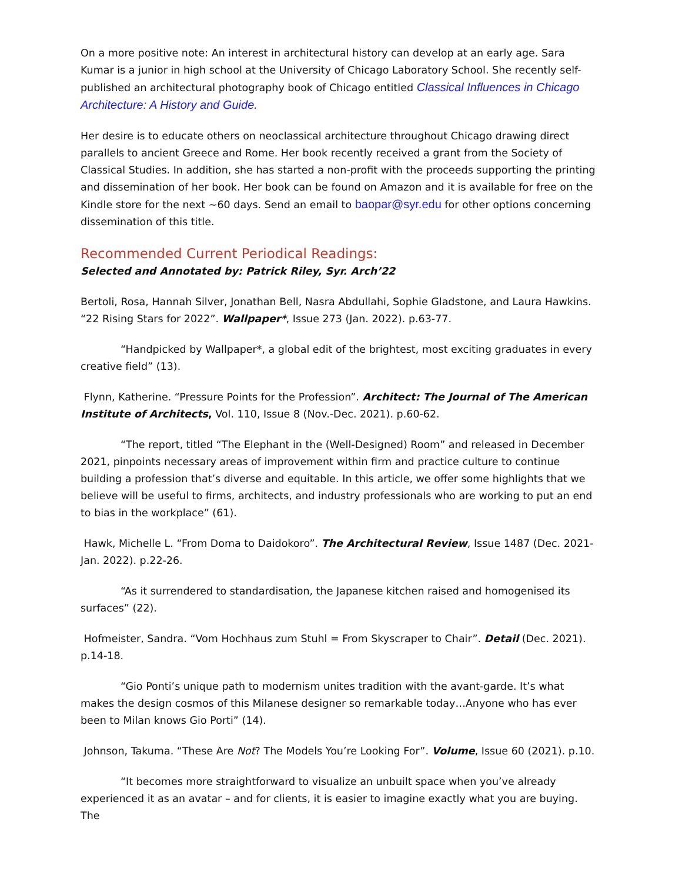On a more positive note: An interest in architectural history can develop at an early age. Sara Kumar is a junior in high school at the University of Chicago Laboratory School. She recently self-published an architectural photography book of Chicago entitled Classical Influences in Chicago Architecture: A History and Guide.
Her desire is to educate others on neoclassical architecture throughout Chicago drawing direct parallels to ancient Greece and Rome. Her book recently received a grant from the Society of Classical Studies. In addition, she has started a non-profit with the proceeds supporting the printing and dissemination of her book. Her book can be found on Amazon and it is available for free on the Kindle store for the next ~60 days. Send an email to baopar@syr.edu for other options concerning dissemination of this title.
Recommended Current Periodical Readings:
Selected and Annotated by: Patrick Riley, Syr. Arch’22
Bertoli, Rosa, Hannah Silver, Jonathan Bell, Nasra Abdullahi, Sophie Gladstone, and Laura Hawkins. “22 Rising Stars for 2022”. Wallpaper*, Issue 273 (Jan. 2022). p.63-77.
“Handpicked by Wallpaper*, a global edit of the brightest, most exciting graduates in every creative field” (13).
Flynn, Katherine. “Pressure Points for the Profession”. Architect: The Journal of The American Institute of Architects, Vol. 110, Issue 8 (Nov.-Dec. 2021). p.60-62.
“The report, titled “The Elephant in the (Well-Designed) Room” and released in December 2021, pinpoints necessary areas of improvement within firm and practice culture to continue building a profession that’s diverse and equitable. In this article, we offer some highlights that we believe will be useful to firms, architects, and industry professionals who are working to put an end to bias in the workplace” (61).
Hawk, Michelle L. “From Doma to Daidokoro”. The Architectural Review, Issue 1487 (Dec. 2021-Jan. 2022). p.22-26.
“As it surrendered to standardisation, the Japanese kitchen raised and homogenised its surfaces” (22).
Hofmeister, Sandra. “Vom Hochhaus zum Stuhl = From Skyscraper to Chair”. Detail (Dec. 2021). p.14-18.
“Gio Ponti’s unique path to modernism unites tradition with the avant-garde. It’s what makes the design cosmos of this Milanese designer so remarkable today…Anyone who has ever been to Milan knows Gio Porti” (14).
Johnson, Takuma. “These Are Not? The Models You’re Looking For”. Volume, Issue 60 (2021). p.10.
“It becomes more straightforward to visualize an unbuilt space when you’ve already experienced it as an avatar – and for clients, it is easier to imagine exactly what you are buying. The